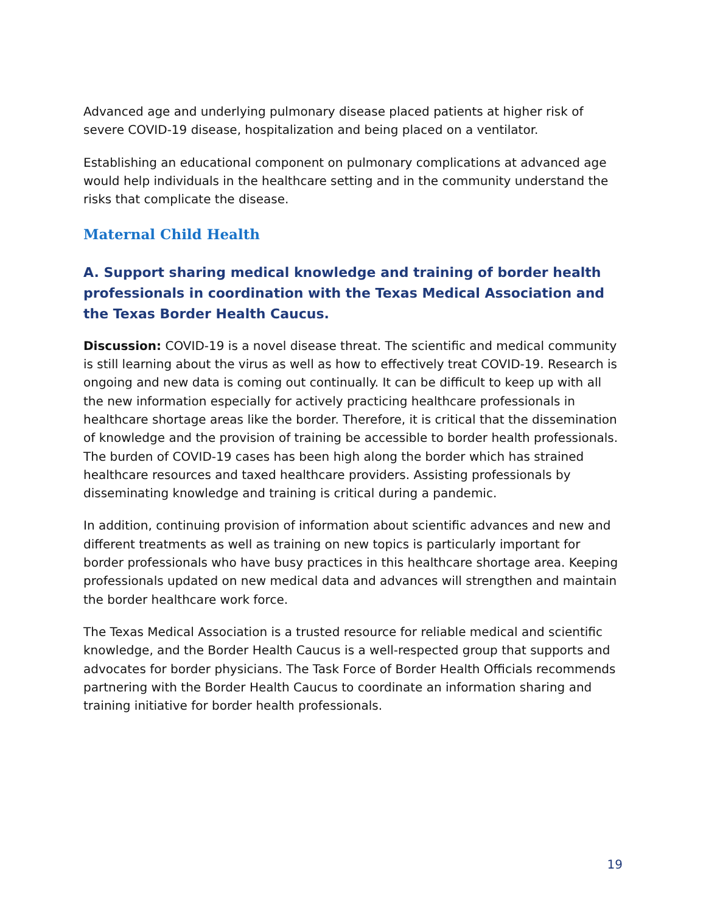Advanced age and underlying pulmonary disease placed patients at higher risk of severe COVID-19 disease, hospitalization and being placed on a ventilator.
Establishing an educational component on pulmonary complications at advanced age would help individuals in the healthcare setting and in the community understand the risks that complicate the disease.
Maternal Child Health
A. Support sharing medical knowledge and training of border health professionals in coordination with the Texas Medical Association and the Texas Border Health Caucus.
Discussion: COVID-19 is a novel disease threat. The scientific and medical community is still learning about the virus as well as how to effectively treat COVID-19. Research is ongoing and new data is coming out continually. It can be difficult to keep up with all the new information especially for actively practicing healthcare professionals in healthcare shortage areas like the border. Therefore, it is critical that the dissemination of knowledge and the provision of training be accessible to border health professionals. The burden of COVID-19 cases has been high along the border which has strained healthcare resources and taxed healthcare providers. Assisting professionals by disseminating knowledge and training is critical during a pandemic.
In addition, continuing provision of information about scientific advances and new and different treatments as well as training on new topics is particularly important for border professionals who have busy practices in this healthcare shortage area. Keeping professionals updated on new medical data and advances will strengthen and maintain the border healthcare work force.
The Texas Medical Association is a trusted resource for reliable medical and scientific knowledge, and the Border Health Caucus is a well-respected group that supports and advocates for border physicians. The Task Force of Border Health Officials recommends partnering with the Border Health Caucus to coordinate an information sharing and training initiative for border health professionals.
19